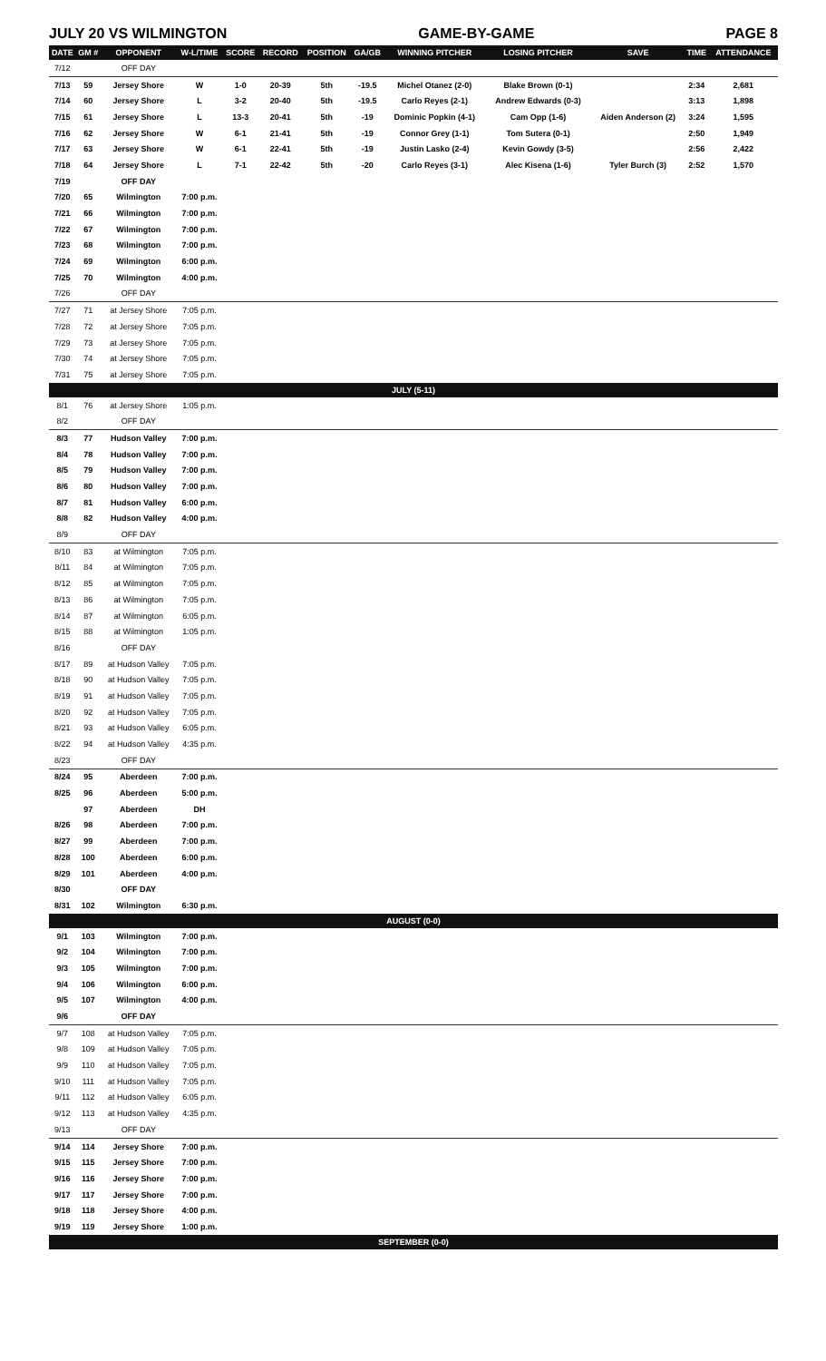JULY 20 VS WILMINGTON GAME-BY-GAME PAGE 8
| DATE | GM # | OPPONENT | W-L/TIME | SCORE | RECORD | POSITION | GA/GB | WINNING PITCHER | LOSING PITCHER | SAVE | TIME | ATTENDANCE |
| --- | --- | --- | --- | --- | --- | --- | --- | --- | --- | --- | --- | --- |
| 7/12 | | OFF DAY | | | | | | | | | | |
| 7/13 | 59 | Jersey Shore | W | 1-0 | 20-39 | 5th | -19.5 | Michel Otanez (2-0) | Blake Brown (0-1) | | 2:34 | 2,681 |
| 7/14 | 60 | Jersey Shore | L | 3-2 | 20-40 | 5th | -19.5 | Carlo Reyes (2-1) | Andrew Edwards (0-3) | | 3:13 | 1,898 |
| 7/15 | 61 | Jersey Shore | L | 13-3 | 20-41 | 5th | -19 | Dominic Popkin (4-1) | Cam Opp (1-6) | Aiden Anderson (2) | 3:24 | 1,595 |
| 7/16 | 62 | Jersey Shore | W | 6-1 | 21-41 | 5th | -19 | Connor Grey (1-1) | Tom Sutera (0-1) | | 2:50 | 1,949 |
| 7/17 | 63 | Jersey Shore | W | 6-1 | 22-41 | 5th | -19 | Justin Lasko (2-4) | Kevin Gowdy (3-5) | | 2:56 | 2,422 |
| 7/18 | 64 | Jersey Shore | L | 7-1 | 22-42 | 5th | -20 | Carlo Reyes (3-1) | Alec Kisena (1-6) | Tyler Burch (3) | 2:52 | 1,570 |
| 7/19 | | OFF DAY | | | | | | | | | | |
| 7/20 | 65 | Wilmington | 7:00 p.m. | | | | | | | | | |
| 7/21 | 66 | Wilmington | 7:00 p.m. | | | | | | | | | |
| 7/22 | 67 | Wilmington | 7:00 p.m. | | | | | | | | | |
| 7/23 | 68 | Wilmington | 7:00 p.m. | | | | | | | | | |
| 7/24 | 69 | Wilmington | 6:00 p.m. | | | | | | | | | |
| 7/25 | 70 | Wilmington | 4:00 p.m. | | | | | | | | | |
| 7/26 | | OFF DAY | | | | | | | | | | |
| 7/27 | 71 | at Jersey Shore | 7:05 p.m. | | | | | | | | | |
| 7/28 | 72 | at Jersey Shore | 7:05 p.m. | | | | | | | | | |
| 7/29 | 73 | at Jersey Shore | 7:05 p.m. | | | | | | | | | |
| 7/30 | 74 | at Jersey Shore | 7:05 p.m. | | | | | | | | | |
| 7/31 | 75 | at Jersey Shore | 7:05 p.m. | | | | | | | | | |
| JULY (5-11) | | | | | | | | | | | | |
| 8/1 | 76 | at Jersey Shore | 1:05 p.m. | | | | | | | | | |
| 8/2 | | OFF DAY | | | | | | | | | | |
| 8/3 | 77 | Hudson Valley | 7:00 p.m. | | | | | | | | | |
| 8/4 | 78 | Hudson Valley | 7:00 p.m. | | | | | | | | | |
| 8/5 | 79 | Hudson Valley | 7:00 p.m. | | | | | | | | | |
| 8/6 | 80 | Hudson Valley | 7:00 p.m. | | | | | | | | | |
| 8/7 | 81 | Hudson Valley | 6:00 p.m. | | | | | | | | | |
| 8/8 | 82 | Hudson Valley | 4:00 p.m. | | | | | | | | | |
| 8/9 | | OFF DAY | | | | | | | | | | |
| 8/10 | 83 | at Wilmington | 7:05 p.m. | | | | | | | | | |
| 8/11 | 84 | at Wilmington | 7:05 p.m. | | | | | | | | | |
| 8/12 | 85 | at Wilmington | 7:05 p.m. | | | | | | | | | |
| 8/13 | 86 | at Wilmington | 7:05 p.m. | | | | | | | | | |
| 8/14 | 87 | at Wilmington | 6:05 p.m. | | | | | | | | | |
| 8/15 | 88 | at Wilmington | 1:05 p.m. | | | | | | | | | |
| 8/16 | | OFF DAY | | | | | | | | | | |
| 8/17 | 89 | at Hudson Valley | 7:05 p.m. | | | | | | | | | |
| 8/18 | 90 | at Hudson Valley | 7:05 p.m. | | | | | | | | | |
| 8/19 | 91 | at Hudson Valley | 7:05 p.m. | | | | | | | | | |
| 8/20 | 92 | at Hudson Valley | 7:05 p.m. | | | | | | | | | |
| 8/21 | 93 | at Hudson Valley | 6:05 p.m. | | | | | | | | | |
| 8/22 | 94 | at Hudson Valley | 4:35 p.m. | | | | | | | | | |
| 8/23 | | OFF DAY | | | | | | | | | | |
| 8/24 | 95 | Aberdeen | 7:00 p.m. | | | | | | | | | |
| 8/25 | 96 | Aberdeen | 5:00 p.m. | | | | | | | | | |
| | 97 | Aberdeen | DH | | | | | | | | | |
| 8/26 | 98 | Aberdeen | 7:00 p.m. | | | | | | | | | |
| 8/27 | 99 | Aberdeen | 7:00 p.m. | | | | | | | | | |
| 8/28 | 100 | Aberdeen | 6:00 p.m. | | | | | | | | | |
| 8/29 | 101 | Aberdeen | 4:00 p.m. | | | | | | | | | |
| 8/30 | | OFF DAY | | | | | | | | | | |
| 8/31 | 102 | Wilmington | 6:30 p.m. | | | | | | | | | |
| AUGUST (0-0) | | | | | | | | | | | | |
| 9/1 | 103 | Wilmington | 7:00 p.m. | | | | | | | | | |
| 9/2 | 104 | Wilmington | 7:00 p.m. | | | | | | | | | |
| 9/3 | 105 | Wilmington | 7:00 p.m. | | | | | | | | | |
| 9/4 | 106 | Wilmington | 6:00 p.m. | | | | | | | | | |
| 9/5 | 107 | Wilmington | 4:00 p.m. | | | | | | | | | |
| 9/6 | | OFF DAY | | | | | | | | | | |
| 9/7 | 108 | at Hudson Valley | 7:05 p.m. | | | | | | | | | |
| 9/8 | 109 | at Hudson Valley | 7:05 p.m. | | | | | | | | | |
| 9/9 | 110 | at Hudson Valley | 7:05 p.m. | | | | | | | | | |
| 9/10 | 111 | at Hudson Valley | 7:05 p.m. | | | | | | | | | |
| 9/11 | 112 | at Hudson Valley | 6:05 p.m. | | | | | | | | | |
| 9/12 | 113 | at Hudson Valley | 4:35 p.m. | | | | | | | | | |
| 9/13 | | OFF DAY | | | | | | | | | | |
| 9/14 | 114 | Jersey Shore | 7:00 p.m. | | | | | | | | | |
| 9/15 | 115 | Jersey Shore | 7:00 p.m. | | | | | | | | | |
| 9/16 | 116 | Jersey Shore | 7:00 p.m. | | | | | | | | | |
| 9/17 | 117 | Jersey Shore | 7:00 p.m. | | | | | | | | | |
| 9/18 | 118 | Jersey Shore | 4:00 p.m. | | | | | | | | | |
| 9/19 | 119 | Jersey Shore | 1:00 p.m. | | | | | | | | | |
| SEPTEMBER (0-0) | | | | | | | | | | | | |